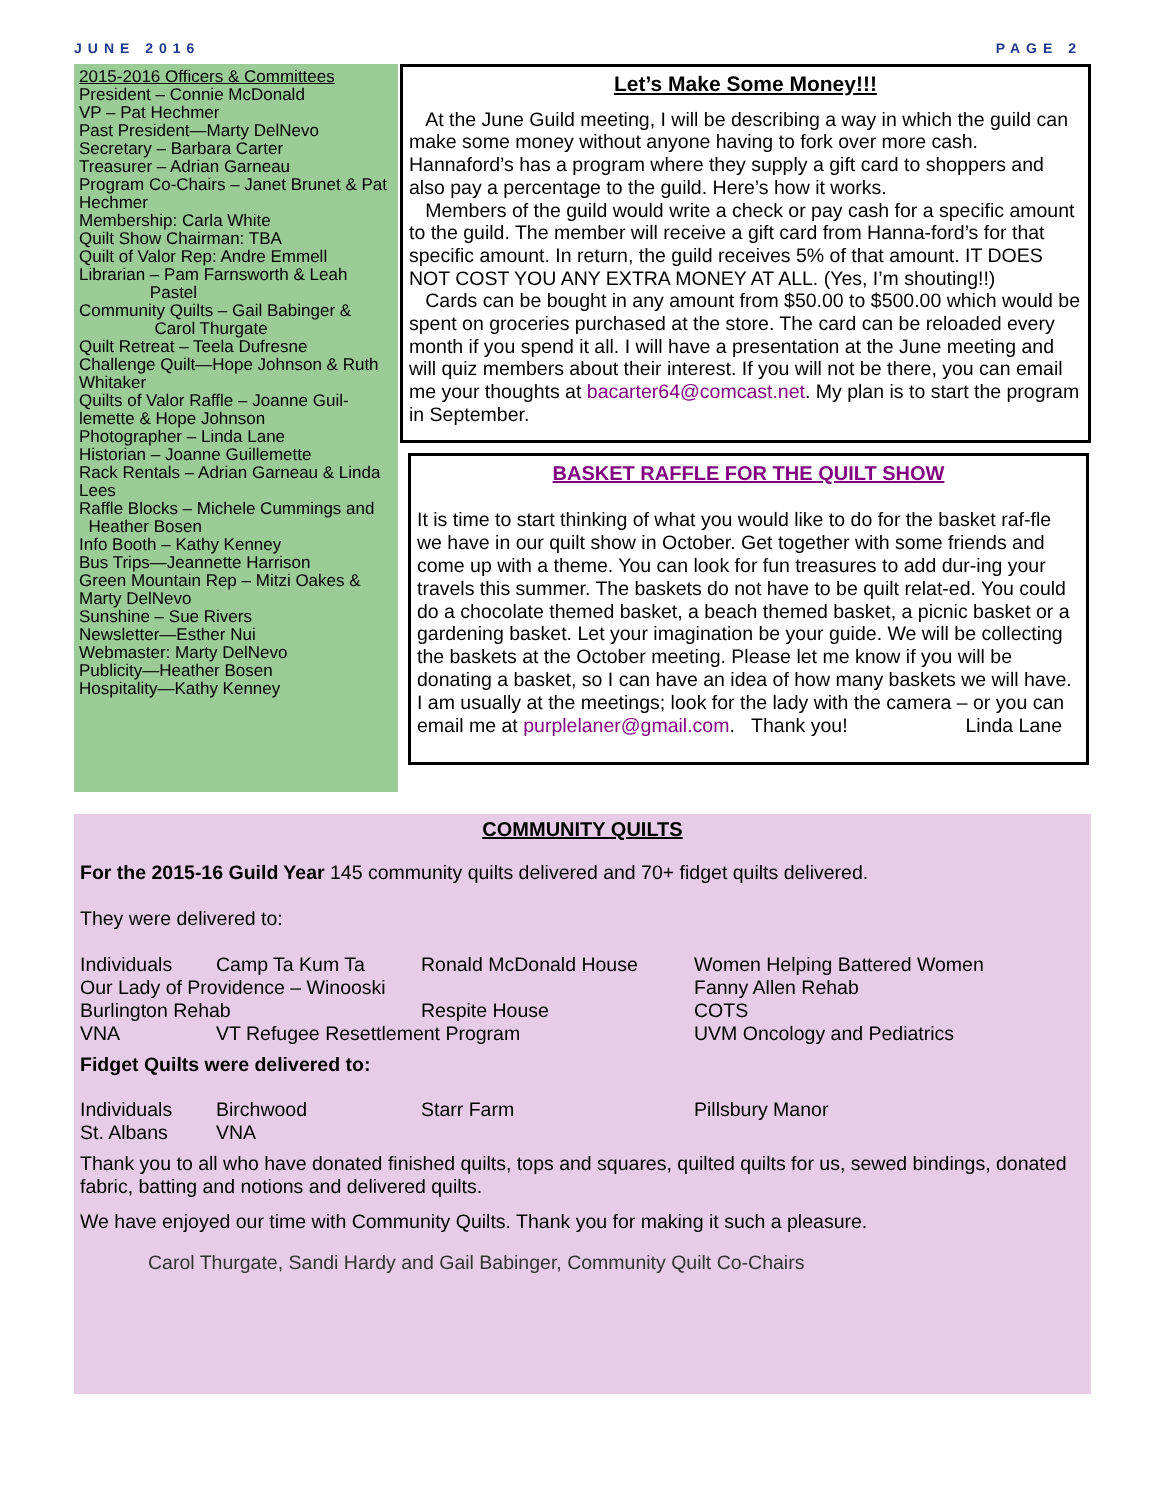JUNE 2016 PAGE 2
2015-2016 Officers & Committees
President – Connie McDonald
VP – Pat Hechmer
Past President—Marty DelNevo
Secretary – Barbara Carter
Treasurer – Adrian Garneau
Program Co-Chairs – Janet Brunet & Pat Hechmer
Membership: Carla White
Quilt Show Chairman: TBA
Quilt of Valor Rep: Andre Emmell
Librarian – Pam Farnsworth & Leah
Pastel
Community Quilts – Gail Babinger &
Carol Thurgate
Quilt Retreat – Teela Dufresne
Challenge Quilt—Hope Johnson & Ruth Whitaker
Quilts of Valor Raffle – Joanne Guil-lemette & Hope Johnson
Photographer – Linda Lane
Historian – Joanne Guillemette
Rack Rentals – Adrian Garneau & Linda Lees
Raffle Blocks – Michele Cummings and
Heather Bosen
Info Booth – Kathy Kenney
Bus Trips—Jeannette Harrison
Green Mountain Rep – Mitzi Oakes & Marty DelNevo
Sunshine – Sue Rivers
Newsletter—Esther Nui
Webmaster: Marty DelNevo
Publicity—Heather Bosen
Hospitality—Kathy Kenney
Let’s Make Some Money!!!
At the June Guild meeting, I will be describing a way in which the guild can make some money without anyone having to fork over more cash. Hannaford’s has a program where they supply a gift card to shoppers and also pay a percentage to the guild. Here’s how it works.
Members of the guild would write a check or pay cash for a specific amount to the guild. The member will receive a gift card from Hanna-ford’s for that specific amount. In return, the guild receives 5% of that amount. IT DOES NOT COST YOU ANY EXTRA MONEY AT ALL. (Yes, I’m shouting!!)
Cards can be bought in any amount from $50.00 to $500.00 which would be spent on groceries purchased at the store. The card can be reloaded every month if you spend it all. I will have a presentation at the June meeting and will quiz members about their interest. If you will not be there, you can email me your thoughts at bacarter64@comcast.net. My plan is to start the program in September.
BASKET RAFFLE FOR THE QUILT SHOW
It is time to start thinking of what you would like to do for the basket raf-fle we have in our quilt show in October. Get together with some friends and come up with a theme. You can look for fun treasures to add dur-ing your travels this summer. The baskets do not have to be quilt relat-ed. You could do a chocolate themed basket, a beach themed basket, a picnic basket or a gardening basket. Let your imagination be your guide. We will be collecting the baskets at the October meeting. Please let me know if you will be donating a basket, so I can have an idea of how many baskets we will have. I am usually at the meetings; look for the lady with the camera – or you can email me at purplelaner@gmail.com. Thank you! Linda Lane
COMMUNITY QUILTS
For the 2015-16 Guild Year 145 community quilts delivered and 70+ fidget quilts delivered.
They were delivered to:
Individuals Camp Ta Kum Ta Ronald McDonald House Women Helping Battered Women
Our Lady of Providence – Winooski Fanny Allen Rehab
Burlington Rehab Respite House COTS
VNA VT Refugee Resettlement Program UVM Oncology and Pediatrics
Fidget Quilts were delivered to:
Individuals Birchwood Starr Farm Pillsbury Manor
St. Albans VNA
Thank you to all who have donated finished quilts, tops and squares, quilted quilts for us, sewed bindings, donated fabric, batting and notions and delivered quilts.
We have enjoyed our time with Community Quilts. Thank you for making it such a pleasure.
Carol Thurgate, Sandi Hardy and Gail Babinger, Community Quilt Co-Chairs